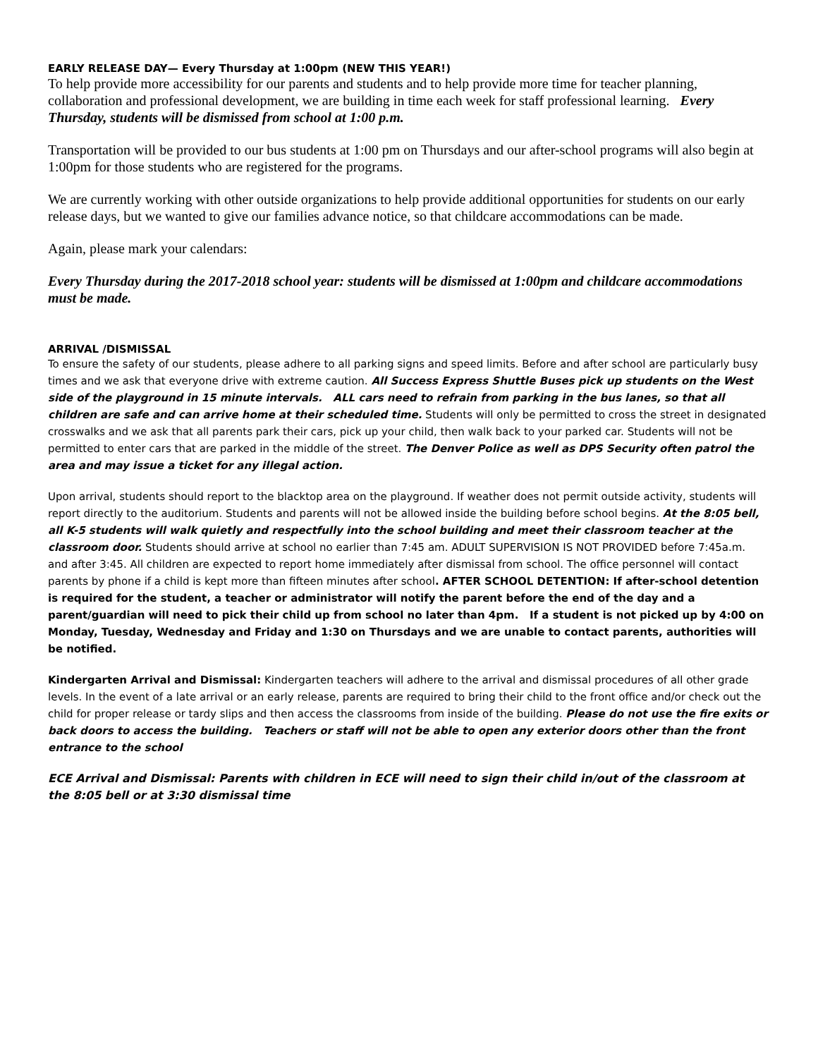EARLY RELEASE DAY— Every Thursday at 1:00pm (NEW THIS YEAR!)
To help provide more accessibility for our parents and students and to help provide more time for teacher planning, collaboration and professional development, we are building in time each week for staff professional learning. Every Thursday, students will be dismissed from school at 1:00 p.m.
Transportation will be provided to our bus students at 1:00 pm on Thursdays and our after-school programs will also begin at 1:00pm for those students who are registered for the programs.
We are currently working with other outside organizations to help provide additional opportunities for students on our early release days, but we wanted to give our families advance notice, so that childcare accommodations can be made.
Again, please mark your calendars:
Every Thursday during the 2017-2018 school year: students will be dismissed at 1:00pm and childcare accommodations must be made.
ARRIVAL /DISMISSAL
To ensure the safety of our students, please adhere to all parking signs and speed limits. Before and after school are particularly busy times and we ask that everyone drive with extreme caution. All Success Express Shuttle Buses pick up students on the West side of the playground in 15 minute intervals. ALL cars need to refrain from parking in the bus lanes, so that all children are safe and can arrive home at their scheduled time. Students will only be permitted to cross the street in designated crosswalks and we ask that all parents park their cars, pick up your child, then walk back to your parked car. Students will not be permitted to enter cars that are parked in the middle of the street. The Denver Police as well as DPS Security often patrol the area and may issue a ticket for any illegal action.
Upon arrival, students should report to the blacktop area on the playground. If weather does not permit outside activity, students will report directly to the auditorium. Students and parents will not be allowed inside the building before school begins. At the 8:05 bell, all K-5 students will walk quietly and respectfully into the school building and meet their classroom teacher at the classroom door. Students should arrive at school no earlier than 7:45 am. ADULT SUPERVISION IS NOT PROVIDED before 7:45a.m. and after 3:45. All children are expected to report home immediately after dismissal from school. The office personnel will contact parents by phone if a child is kept more than fifteen minutes after school. AFTER SCHOOL DETENTION: If after-school detention is required for the student, a teacher or administrator will notify the parent before the end of the day and a parent/guardian will need to pick their child up from school no later than 4pm. If a student is not picked up by 4:00 on Monday, Tuesday, Wednesday and Friday and 1:30 on Thursdays and we are unable to contact parents, authorities will be notified.
Kindergarten Arrival and Dismissal: Kindergarten teachers will adhere to the arrival and dismissal procedures of all other grade levels. In the event of a late arrival or an early release, parents are required to bring their child to the front office and/or check out the child for proper release or tardy slips and then access the classrooms from inside of the building. Please do not use the fire exits or back doors to access the building. Teachers or staff will not be able to open any exterior doors other than the front entrance to the school
ECE Arrival and Dismissal: Parents with children in ECE will need to sign their child in/out of the classroom at the 8:05 bell or at 3:30 dismissal time